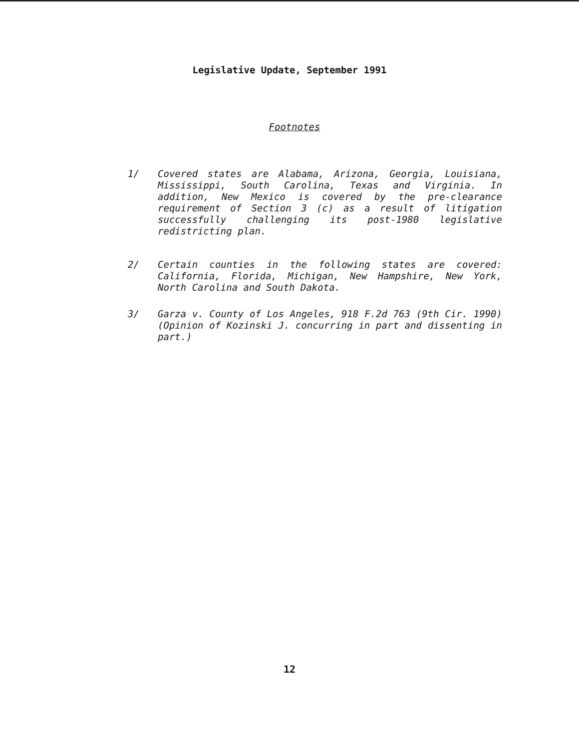Legislative Update, September 1991
Footnotes
1/ Covered states are Alabama, Arizona, Georgia, Louisiana, Mississippi, South Carolina, Texas and Virginia. In addition, New Mexico is covered by the pre-clearance requirement of Section 3 (c) as a result of litigation successfully challenging its post-1980 legislative redistricting plan.
2/ Certain counties in the following states are covered: California, Florida, Michigan, New Hampshire, New York, North Carolina and South Dakota.
3/ Garza v. County of Los Angeles, 918 F.2d 763 (9th Cir. 1990) (Opinion of Kozinski J. concurring in part and dissenting in part.)
12